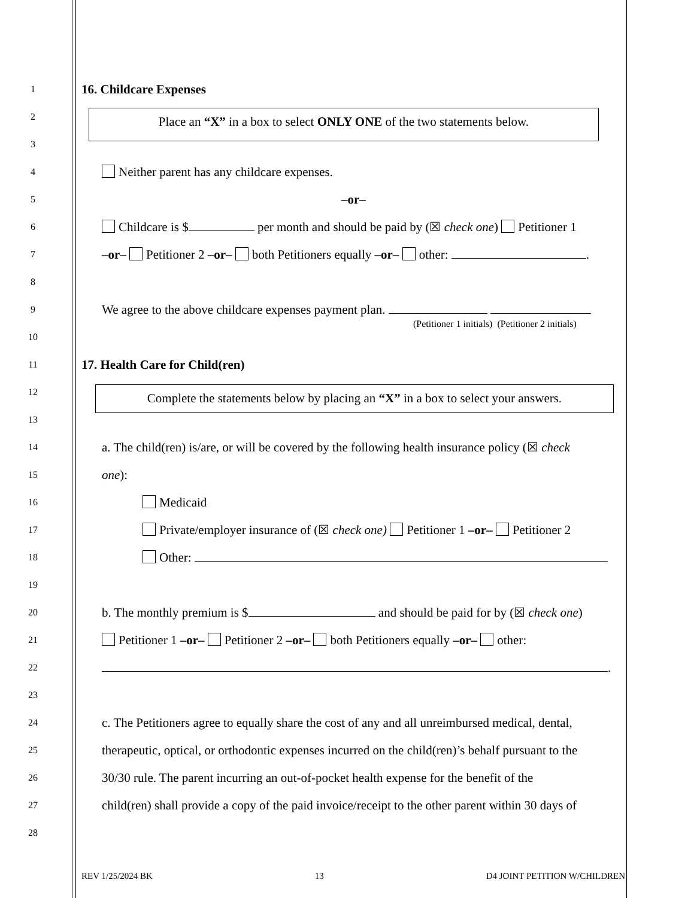1 16. Childcare Expenses
2
Place an “X” in a box to select ONLY ONE of the two statements below.
3
4 Neither parent has any childcare expenses.
5 –or–
6 Childcare is $ per month and should be paid by (☒ check one) Petitioner 1
7 –or– Petitioner 2 –or– both Petitioners equally –or– other: .
8
9 We agree to the above childcare expenses payment plan.
(Petitioner 1 initials) (Petitioner 2 initials)
10
11 17. Health Care for Child(ren)
12
Complete the statements below by placing an “X” in a box to select your answers.
13
14 a. The child(ren) is/are, or will be covered by the following health insurance policy (☒ check
15 one):
16 Medicaid
17 Private/employer insurance of (☒ check one) Petitioner 1 –or– Petitioner 2
18 Other:
19
20 b. The monthly premium is $ and should be paid for by (☒ check one)
21 Petitioner 1 –or– Petitioner 2 –or– both Petitioners equally –or– other:
22 .
23
24 c. The Petitioners agree to equally share the cost of any and all unreimbursed medical, dental,
25 therapeutic, optical, or orthodontic expenses incurred on the child(ren)’s behalf pursuant to the
26 30/30 rule. The parent incurring an out-of-pocket health expense for the benefit of the
27 child(ren) shall provide a copy of the paid invoice/receipt to the other parent within 30 days of
28
REV 1/25/2024 BK 13 D4 JOINT PETITION W/CHILDREN